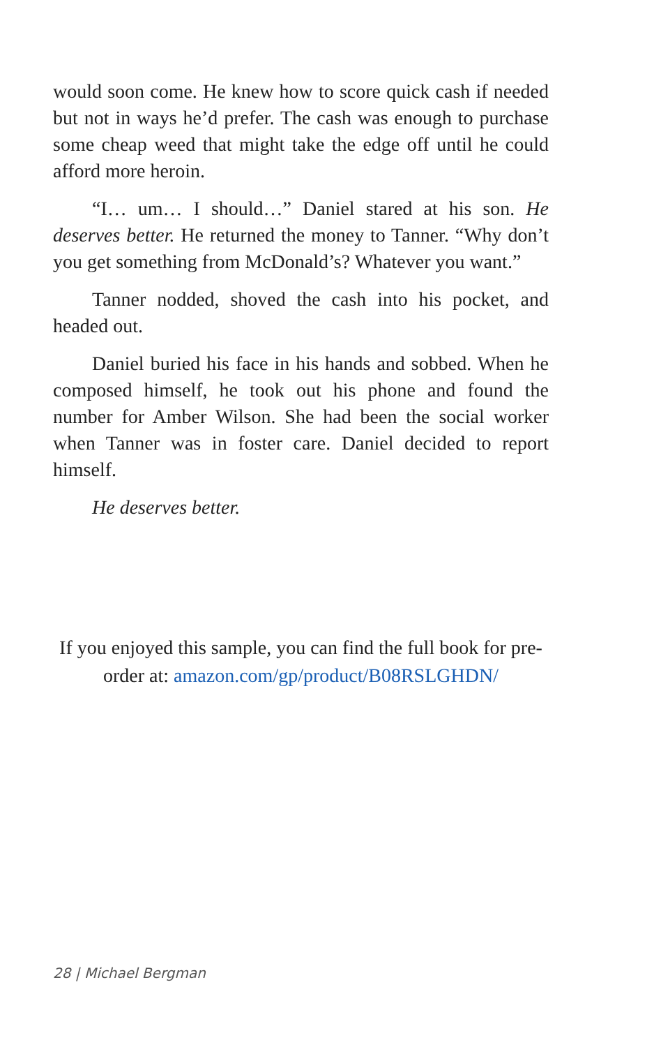would soon come. He knew how to score quick cash if needed but not in ways he’d prefer. The cash was enough to purchase some cheap weed that might take the edge off until he could afford more heroin.
“I… um… I should…” Daniel stared at his son. He deserves better. He returned the money to Tanner. “Why don’t you get something from McDonald’s? Whatever you want.”
Tanner nodded, shoved the cash into his pocket, and headed out.
Daniel buried his face in his hands and sobbed. When he composed himself, he took out his phone and found the number for Amber Wilson. She had been the social worker when Tanner was in foster care. Daniel decided to report himself.
He deserves better.
If you enjoyed this sample, you can find the full book for pre-order at: amazon.com/gp/product/B08RSLGHDN/
28 | Michael Bergman